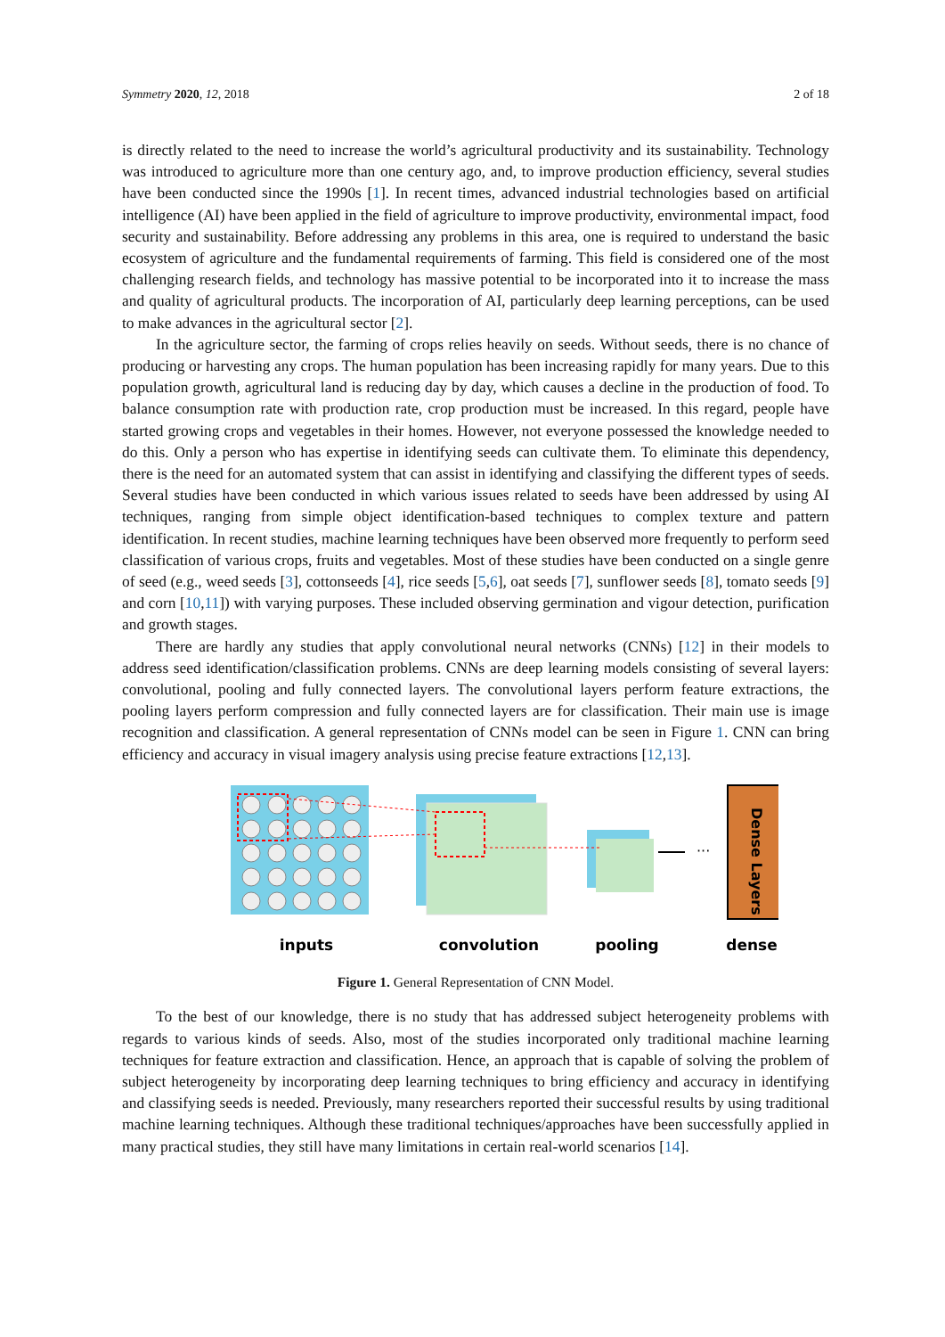Symmetry 2020, 12, 2018 2 of 18
is directly related to the need to increase the world’s agricultural productivity and its sustainability. Technology was introduced to agriculture more than one century ago, and, to improve production efficiency, several studies have been conducted since the 1990s [1]. In recent times, advanced industrial technologies based on artificial intelligence (AI) have been applied in the field of agriculture to improve productivity, environmental impact, food security and sustainability. Before addressing any problems in this area, one is required to understand the basic ecosystem of agriculture and the fundamental requirements of farming. This field is considered one of the most challenging research fields, and technology has massive potential to be incorporated into it to increase the mass and quality of agricultural products. The incorporation of AI, particularly deep learning perceptions, can be used to make advances in the agricultural sector [2].
In the agriculture sector, the farming of crops relies heavily on seeds. Without seeds, there is no chance of producing or harvesting any crops. The human population has been increasing rapidly for many years. Due to this population growth, agricultural land is reducing day by day, which causes a decline in the production of food. To balance consumption rate with production rate, crop production must be increased. In this regard, people have started growing crops and vegetables in their homes. However, not everyone possessed the knowledge needed to do this. Only a person who has expertise in identifying seeds can cultivate them. To eliminate this dependency, there is the need for an automated system that can assist in identifying and classifying the different types of seeds. Several studies have been conducted in which various issues related to seeds have been addressed by using AI techniques, ranging from simple object identification-based techniques to complex texture and pattern identification. In recent studies, machine learning techniques have been observed more frequently to perform seed classification of various crops, fruits and vegetables. Most of these studies have been conducted on a single genre of seed (e.g., weed seeds [3], cottonseeds [4], rice seeds [5,6], oat seeds [7], sunflower seeds [8], tomato seeds [9] and corn [10,11]) with varying purposes. These included observing germination and vigour detection, purification and growth stages.
There are hardly any studies that apply convolutional neural networks (CNNs) [12] in their models to address seed identification/classification problems. CNNs are deep learning models consisting of several layers: convolutional, pooling and fully connected layers. The convolutional layers perform feature extractions, the pooling layers perform compression and fully connected layers are for classification. Their main use is image recognition and classification. A general representation of CNNs model can be seen in Figure 1. CNN can bring efficiency and accuracy in visual imagery analysis using precise feature extractions [12,13].
···
Dense Layers
inputs
convolution
pooling
dense
Figure 1. General Representation of CNN Model.
To the best of our knowledge, there is no study that has addressed subject heterogeneity problems with regards to various kinds of seeds. Also, most of the studies incorporated only traditional machine learning techniques for feature extraction and classification. Hence, an approach that is capable of solving the problem of subject heterogeneity by incorporating deep learning techniques to bring efficiency and accuracy in identifying and classifying seeds is needed. Previously, many researchers reported their successful results by using traditional machine learning techniques. Although these traditional techniques/approaches have been successfully applied in many practical studies, they still have many limitations in certain real-world scenarios [14].